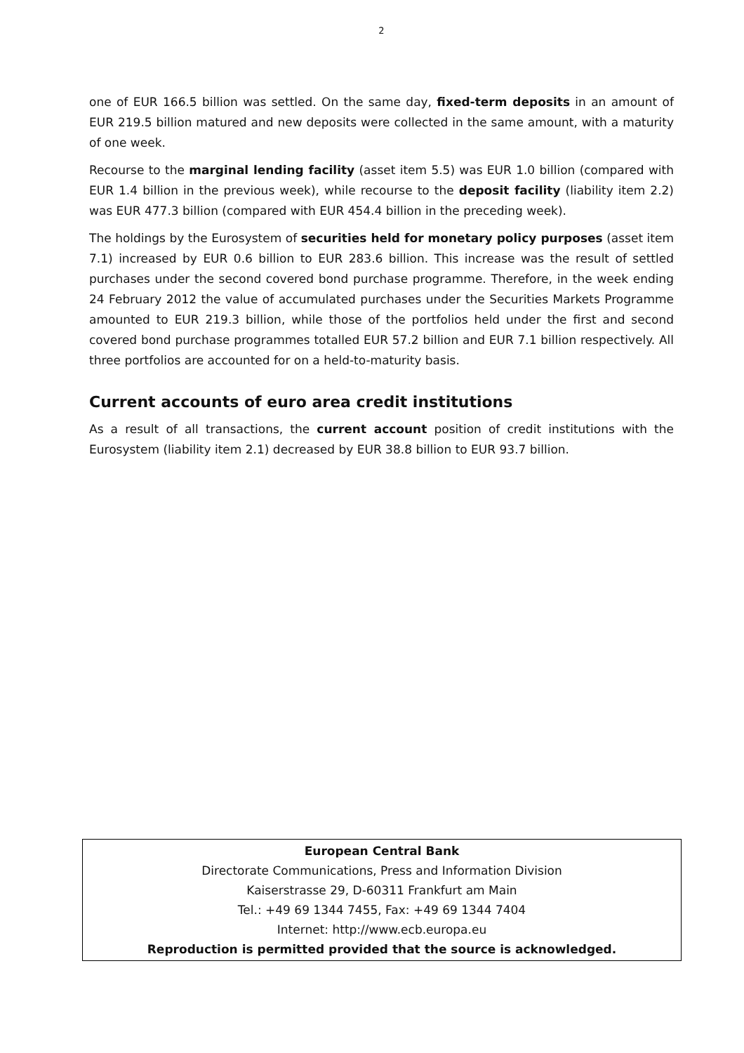2
one of EUR 166.5 billion was settled. On the same day, fixed-term deposits in an amount of EUR 219.5 billion matured and new deposits were collected in the same amount, with a maturity of one week.
Recourse to the marginal lending facility (asset item 5.5) was EUR 1.0 billion (compared with EUR 1.4 billion in the previous week), while recourse to the deposit facility (liability item 2.2) was EUR 477.3 billion (compared with EUR 454.4 billion in the preceding week).
The holdings by the Eurosystem of securities held for monetary policy purposes (asset item 7.1) increased by EUR 0.6 billion to EUR 283.6 billion. This increase was the result of settled purchases under the second covered bond purchase programme. Therefore, in the week ending 24 February 2012 the value of accumulated purchases under the Securities Markets Programme amounted to EUR 219.3 billion, while those of the portfolios held under the first and second covered bond purchase programmes totalled EUR 57.2 billion and EUR 7.1 billion respectively. All three portfolios are accounted for on a held-to-maturity basis.
Current accounts of euro area credit institutions
As a result of all transactions, the current account position of credit institutions with the Eurosystem (liability item 2.1) decreased by EUR 38.8 billion to EUR 93.7 billion.
European Central Bank
Directorate Communications, Press and Information Division
Kaiserstrasse 29, D-60311 Frankfurt am Main
Tel.: +49 69 1344 7455, Fax: +49 69 1344 7404
Internet: http://www.ecb.europa.eu
Reproduction is permitted provided that the source is acknowledged.